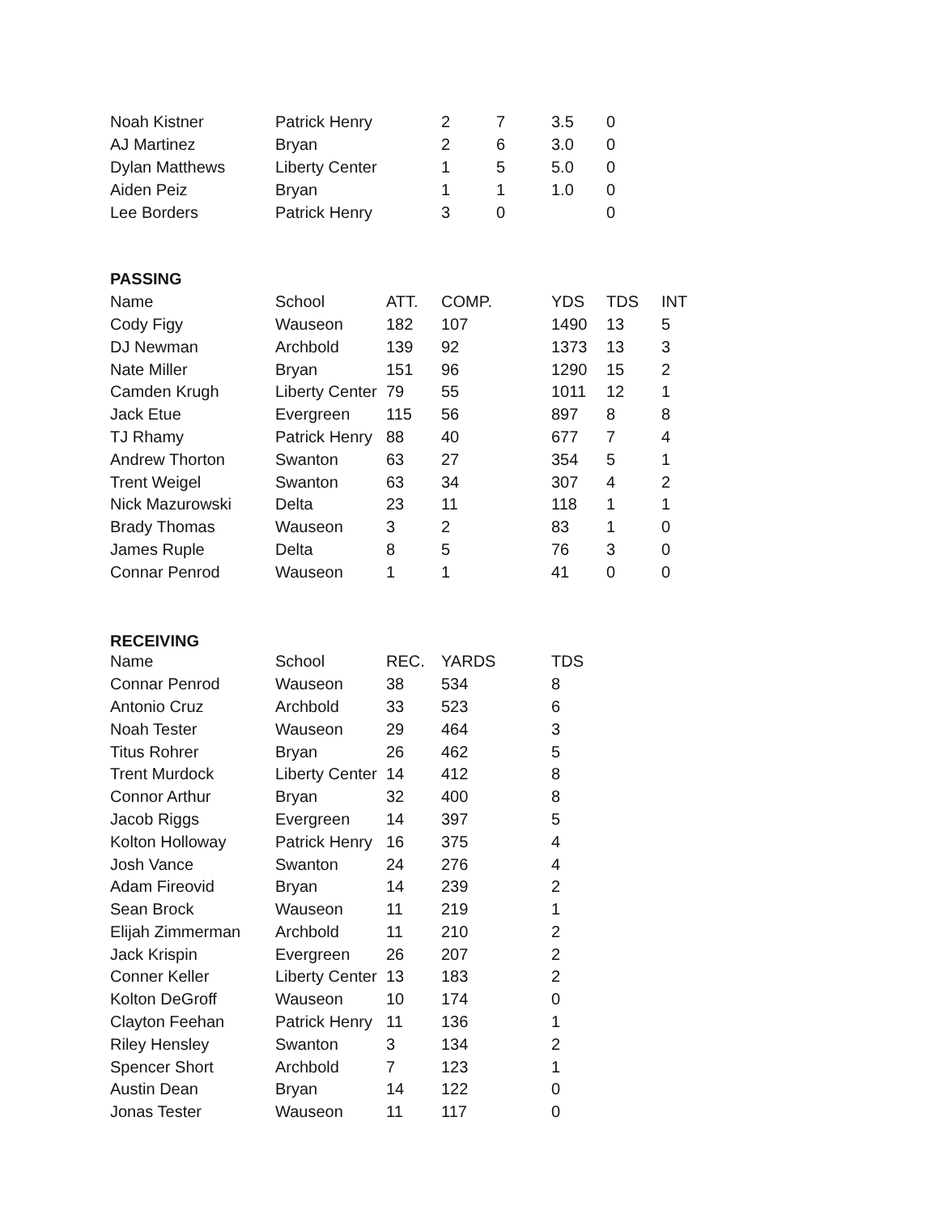| Noah Kistner | Patrick Henry | | 2 | 7 | 3.5 | 0 |
| AJ Martinez | Bryan | | 2 | 6 | 3.0 | 0 |
| Dylan Matthews | Liberty Center | | 1 | 5 | 5.0 | 0 |
| Aiden Peiz | Bryan | | 1 | 1 | 1.0 | 0 |
| Lee Borders | Patrick Henry | | 3 | 0 | | 0 |
| PASSING | | | | | | | |
| Name | School | ATT. | COMP. | | YDS | TDS | INT |
| Cody Figy | Wauseon | 182 | 107 | | 1490 | 13 | 5 |
| DJ Newman | Archbold | 139 | 92 | | 1373 | 13 | 3 |
| Nate Miller | Bryan | 151 | 96 | | 1290 | 15 | 2 |
| Camden Krugh | Liberty Center | 79 | 55 | | 1011 | 12 | 1 |
| Jack Etue | Evergreen | 115 | 56 | | 897 | 8 | 8 |
| TJ Rhamy | Patrick Henry | 88 | 40 | | 677 | 7 | 4 |
| Andrew Thorton | Swanton | 63 | 27 | | 354 | 5 | 1 |
| Trent Weigel | Swanton | 63 | 34 | | 307 | 4 | 2 |
| Nick Mazurowski | Delta | 23 | 11 | | 118 | 1 | 1 |
| Brady Thomas | Wauseon | 3 | 2 | | 83 | 1 | 0 |
| James Ruple | Delta | 8 | 5 | | 76 | 3 | 0 |
| Connar Penrod | Wauseon | 1 | 1 | | 41 | 0 | 0 |
| RECEIVING | | | | | | | |
| Name | School | REC. | YARDS | | TDS | | |
| Connar Penrod | Wauseon | 38 | 534 | | 8 | | |
| Antonio Cruz | Archbold | 33 | 523 | | 6 | | |
| Noah Tester | Wauseon | 29 | 464 | | 3 | | |
| Titus Rohrer | Bryan | 26 | 462 | | 5 | | |
| Trent Murdock | Liberty Center | 14 | 412 | | 8 | | |
| Connor Arthur | Bryan | 32 | 400 | | 8 | | |
| Jacob Riggs | Evergreen | 14 | 397 | | 5 | | |
| Kolton Holloway | Patrick Henry | 16 | 375 | | 4 | | |
| Josh Vance | Swanton | 24 | 276 | | 4 | | |
| Adam Fireovid | Bryan | 14 | 239 | | 2 | | |
| Sean Brock | Wauseon | 11 | 219 | | 1 | | |
| Elijah Zimmerman | Archbold | 11 | 210 | | 2 | | |
| Jack Krispin | Evergreen | 26 | 207 | | 2 | | |
| Conner Keller | Liberty Center | 13 | 183 | | 2 | | |
| Kolton DeGroff | Wauseon | 10 | 174 | | 0 | | |
| Clayton Feehan | Patrick Henry | 11 | 136 | | 1 | | |
| Riley Hensley | Swanton | 3 | 134 | | 2 | | |
| Spencer Short | Archbold | 7 | 123 | | 1 | | |
| Austin Dean | Bryan | 14 | 122 | | 0 | | |
| Jonas Tester | Wauseon | 11 | 117 | | 0 | | |